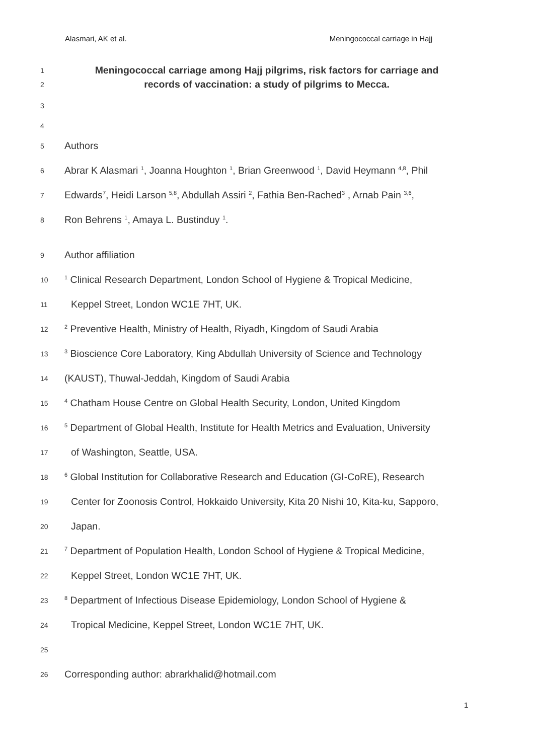Alasmari, AK et al. Meningococcal carriage in Hajj
1 Meningococcal carriage among Hajj pilgrims, risk factors for carriage and
2 records of vaccination: a study of pilgrims to Mecca.
3
4
5 Authors
6 Abrar K Alasmari <sup>1</sup>, Joanna Houghton <sup>1</sup>, Brian Greenwood <sup>1</sup>, David Heymann <sup>4,8</sup>, Phil
7 Edwards<sup>7</sup>, Heidi Larson <sup>5,8</sup>, Abdullah Assiri <sup>2</sup>, Fathia Ben-Rached<sup>3</sup> , Arnab Pain <sup>3,6</sup>,
8 Ron Behrens <sup>1</sup>, Amaya L. Bustinduy <sup>1</sup>.
9 Author affiliation
10<sup>1</sup> Clinical Research Department, London School of Hygiene & Tropical Medicine,
11 Keppel Street, London WC1E 7HT, UK.
12<sup>2</sup> Preventive Health, Ministry of Health, Riyadh, Kingdom of Saudi Arabia
13<sup>3</sup> Bioscience Core Laboratory, King Abdullah University of Science and Technology
14 (KAUST), Thuwal-Jeddah, Kingdom of Saudi Arabia
15<sup>4</sup> Chatham House Centre on Global Health Security, London, United Kingdom
16<sup>5</sup> Department of Global Health, Institute for Health Metrics and Evaluation, University
17 of Washington, Seattle, USA.
18<sup>6</sup> Global Institution for Collaborative Research and Education (GI-CoRE), Research
19 Center for Zoonosis Control, Hokkaido University, Kita 20 Nishi 10, Kita-ku, Sapporo,
20 Japan.
21<sup>7</sup> Department of Population Health, London School of Hygiene & Tropical Medicine,
22 Keppel Street, London WC1E 7HT, UK.
23<sup>8</sup> Department of Infectious Disease Epidemiology, London School of Hygiene &
24 Tropical Medicine, Keppel Street, London WC1E 7HT, UK.
25
26 Corresponding author: abrarkhalid@hotmail.com
1